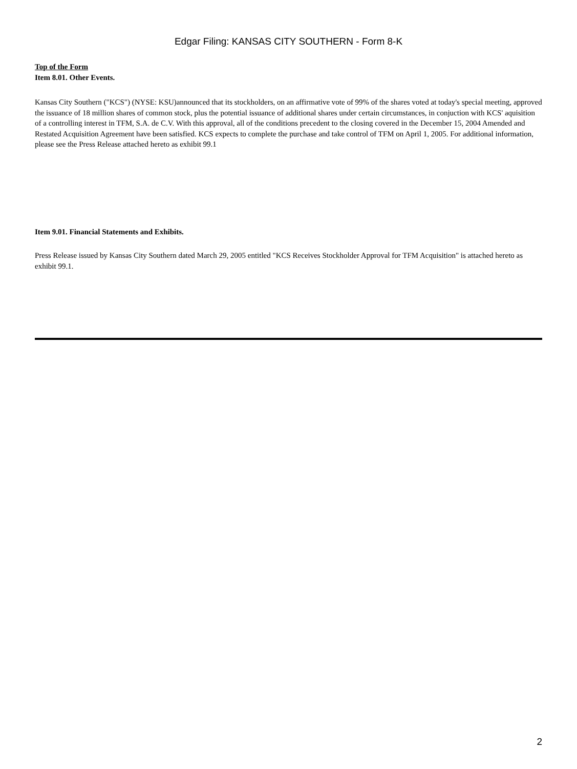Edgar Filing: KANSAS CITY SOUTHERN - Form 8-K
Top of the Form
Item 8.01. Other Events.
Kansas City Southern ("KCS") (NYSE: KSU)announced that its stockholders, on an affirmative vote of 99% of the shares voted at today's special meeting, approved the issuance of 18 million shares of common stock, plus the potential issuance of additional shares under certain circumstances, in conjuction with KCS' aquisition of a controlling interest in TFM, S.A. de C.V. With this approval, all of the conditions precedent to the closing covered in the December 15, 2004 Amended and Restated Acquisition Agreement have been satisfied. KCS expects to complete the purchase and take control of TFM on April 1, 2005. For additional information, please see the Press Release attached hereto as exhibit 99.1
Item 9.01. Financial Statements and Exhibits.
Press Release issued by Kansas City Southern dated March 29, 2005 entitled "KCS Receives Stockholder Approval for TFM Acquisition" is attached hereto as exhibit 99.1.
2